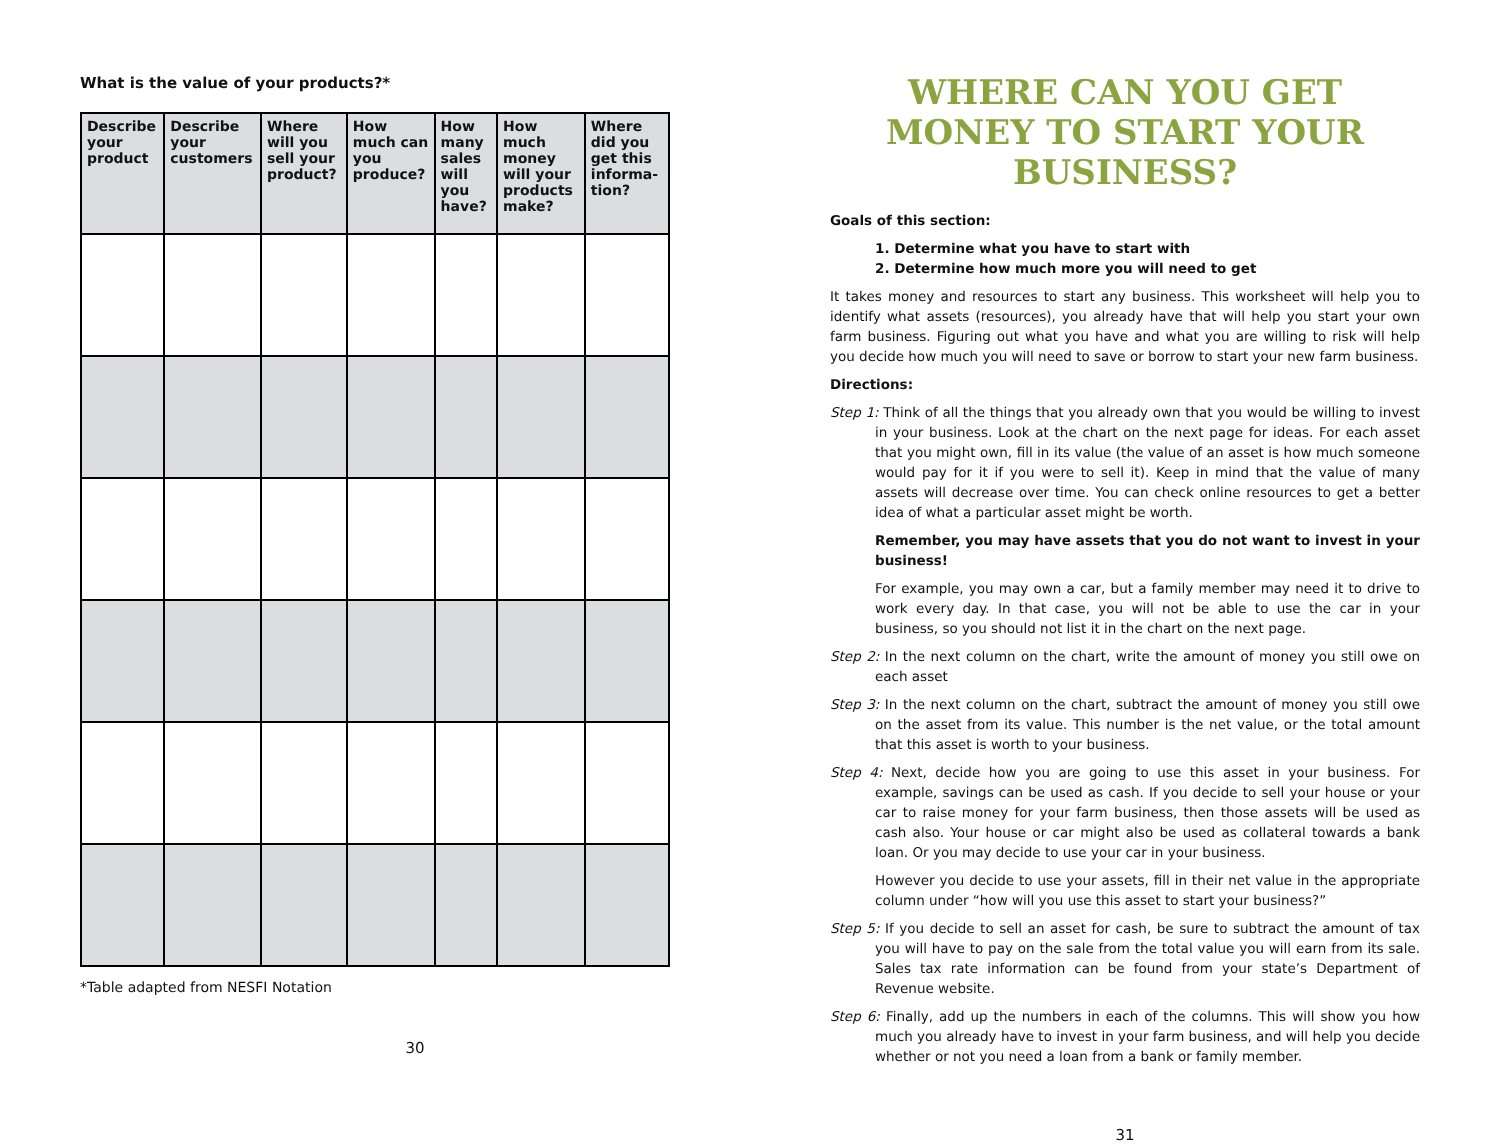What is the value of your products?*
| Describe your product | Describe your customers | Where will you sell your product? | How much can you produce? | How many sales will you have? | How much money will your products make? | Where did you get this informa-tion? |
| --- | --- | --- | --- | --- | --- | --- |
*Table adapted from NESFI Notation
30
WHERE CAN YOU GET MONEY TO START YOUR BUSINESS?
Goals of this section:
1. Determine what you have to start with
2. Determine how much more you will need to get
It takes money and resources to start any business. This worksheet will help you to identify what assets (resources), you already have that will help you start your own farm business. Figuring out what you have and what you are willing to risk will help you decide how much you will need to save or borrow to start your new farm business.
Directions:
Step 1: Think of all the things that you already own that you would be willing to invest in your business. Look at the chart on the next page for ideas. For each asset that you might own, fill in its value (the value of an asset is how much someone would pay for it if you were to sell it). Keep in mind that the value of many assets will decrease over time. You can check online resources to get a better idea of what a particular asset might be worth.
Remember, you may have assets that you do not want to invest in your business!
For example, you may own a car, but a family member may need it to drive to work every day. In that case, you will not be able to use the car in your business, so you should not list it in the chart on the next page.
Step 2: In the next column on the chart, write the amount of money you still owe on each asset
Step 3: In the next column on the chart, subtract the amount of money you still owe on the asset from its value. This number is the net value, or the total amount that this asset is worth to your business.
Step 4: Next, decide how you are going to use this asset in your business. For example, savings can be used as cash. If you decide to sell your house or your car to raise money for your farm business, then those assets will be used as cash also. Your house or car might also be used as collateral towards a bank loan. Or you may decide to use your car in your business.
However you decide to use your assets, fill in their net value in the appropriate column under “how will you use this asset to start your business?”
Step 5: If you decide to sell an asset for cash, be sure to subtract the amount of tax you will have to pay on the sale from the total value you will earn from its sale. Sales tax rate information can be found from your state’s Department of Revenue website.
Step 6: Finally, add up the numbers in each of the columns. This will show you how much you already have to invest in your farm business, and will help you decide whether or not you need a loan from a bank or family member.
31